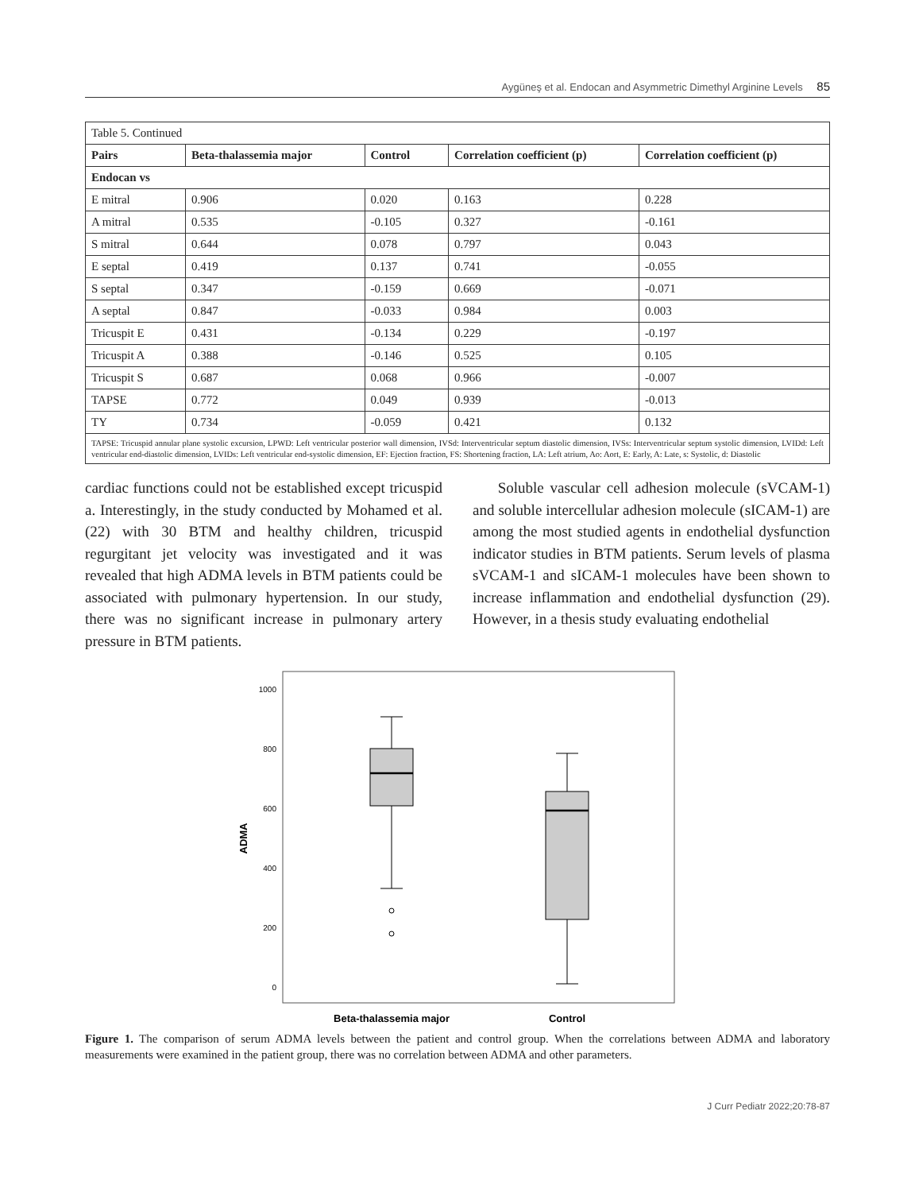Aygüneş et al. Endocan and Asymmetric Dimethyl Arginine Levels 85
| Table 5. Continued | | | | |
| Pairs | Beta-thalassemia major | Control | Correlation coefficient (p) | Correlation coefficient (p) |
| Endocan vs | | | | |
| E mitral | 0.906 | 0.020 | 0.163 | 0.228 |
| A mitral | 0.535 | -0.105 | 0.327 | -0.161 |
| S mitral | 0.644 | 0.078 | 0.797 | 0.043 |
| E septal | 0.419 | 0.137 | 0.741 | -0.055 |
| S septal | 0.347 | -0.159 | 0.669 | -0.071 |
| A septal | 0.847 | -0.033 | 0.984 | 0.003 |
| Tricuspit E | 0.431 | -0.134 | 0.229 | -0.197 |
| Tricuspit A | 0.388 | -0.146 | 0.525 | 0.105 |
| Tricuspit S | 0.687 | 0.068 | 0.966 | -0.007 |
| TAPSE | 0.772 | 0.049 | 0.939 | -0.013 |
| TY | 0.734 | -0.059 | 0.421 | 0.132 |
| TAPSE: Tricuspid annular plane systolic excursion, LPWD: Left ventricular posterior wall dimension, IVSd: Interventricular septum diastolic dimension, IVSs: Interventricular septum systolic dimension, LVIDd: Left ventricular end-diastolic dimension, LVIDs: Left ventricular end-systolic dimension, EF: Ejection fraction, FS: Shortening fraction, LA: Left atrium, Ao: Aort, E: Early, A: Late, s: Systolic, d: Diastolic | | | | |
cardiac functions could not be established except tricuspid a. Interestingly, in the study conducted by Mohamed et al. (22) with 30 BTM and healthy children, tricuspid regurgitant jet velocity was investigated and it was revealed that high ADMA levels in BTM patients could be associated with pulmonary hypertension. In our study, there was no significant increase in pulmonary artery pressure in BTM patients.
Soluble vascular cell adhesion molecule (sVCAM-1) and soluble intercellular adhesion molecule (sICAM-1) are among the most studied agents in endothelial dysfunction indicator studies in BTM patients. Serum levels of plasma sVCAM-1 and sICAM-1 molecules have been shown to increase inflammation and endothelial dysfunction (29). However, in a thesis study evaluating endothelial
1000
800
600
400
200
0
ADMA
Beta-thalassemia major
Control
Figure 1. The comparison of serum ADMA levels between the patient and control group. When the correlations between ADMA and laboratory measurements were examined in the patient group, there was no correlation between ADMA and other parameters.
J Curr Pediatr 2022;20:78-87